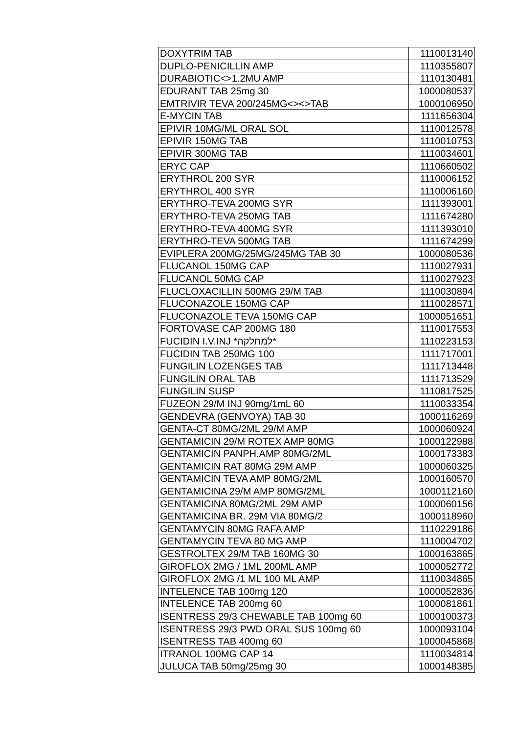| DOXYTRIM TAB | 1110013140 |
| DUPLO-PENICILLIN AMP | 1110355807 |
| DURABIOTIC<>1.2MU AMP | 1110130481 |
| EDURANT TAB 25mg 30 | 1000080537 |
| EMTRIVIR TEVA 200/245MG<><>TAB | 1000106950 |
| E-MYCIN TAB | 1111656304 |
| EPIVIR 10MG/ML ORAL SOL | 1110012578 |
| EPIVIR 150MG TAB | 1110010753 |
| EPIVIR 300MG TAB | 1110034601 |
| ERYC CAP | 1110660502 |
| ERYTHROL 200 SYR | 1110006152 |
| ERYTHROL 400 SYR | 1110006160 |
| ERYTHRO-TEVA 200MG SYR | 1111393001 |
| ERYTHRO-TEVA 250MG TAB | 1111674280 |
| ERYTHRO-TEVA 400MG SYR | 1111393010 |
| ERYTHRO-TEVA 500MG TAB | 1111674299 |
| EVIPLERA 200MG/25MG/245MG TAB 30 | 1000080536 |
| FLUCANOL 150MG CAP | 1110027931 |
| FLUCANOL 50MG CAP | 1110027923 |
| FLUCLOXACILLIN 500MG 29/M TAB | 1110030894 |
| FLUCONAZOLE 150MG CAP | 1110028571 |
| FLUCONAZOLE TEVA 150MG CAP | 1000051651 |
| FORTOVASE CAP 200MG 180 | 1110017553 |
| FUCIDIN I.V.INJ *למחלקה* | 1110223153 |
| FUCIDIN TAB 250MG 100 | 1111717001 |
| FUNGILIN LOZENGES TAB | 1111713448 |
| FUNGILIN ORAL TAB | 1111713529 |
| FUNGILIN SUSP | 1110817525 |
| FUZEON 29/M INJ 90mg/1mL 60 | 1110033354 |
| GENDEVRA (GENVOYA) TAB 30 | 1000116269 |
| GENTA-CT 80MG/2ML 29/M AMP | 1000060924 |
| GENTAMICIN 29/M ROTEX AMP 80MG | 1000122988 |
| GENTAMICIN PANPH.AMP 80MG/2ML | 1000173383 |
| GENTAMICIN RAT 80MG 29M AMP | 1000060325 |
| GENTAMICIN TEVA AMP 80MG/2ML | 1000160570 |
| GENTAMICINA 29/M AMP 80MG/2ML | 1000112160 |
| GENTAMICINA 80MG/2ML 29M AMP | 1000060156 |
| GENTAMICINA BR. 29M VIA 80MG/2 | 1000118960 |
| GENTAMYCIN 80MG RAFA AMP | 1110229186 |
| GENTAMYCIN TEVA 80 MG AMP | 1110004702 |
| GESTROLTEX 29/M TAB 160MG 30 | 1000163865 |
| GIROFLOX 2MG / 1ML 200ML AMP | 1000052772 |
| GIROFLOX 2MG /1 ML 100 ML AMP | 1110034865 |
| INTELENCE TAB 100mg 120 | 1000052836 |
| INTELENCE TAB 200mg 60 | 1000081861 |
| ISENTRESS 29/3 CHEWABLE TAB 100mg 60 | 1000100373 |
| ISENTRESS 29/3 PWD ORAL SUS 100mg 60 | 1000093104 |
| ISENTRESS TAB 400mg 60 | 1000045868 |
| ITRANOL 100MG CAP 14 | 1110034814 |
| JULUCA TAB 50mg/25mg 30 | 1000148385 |